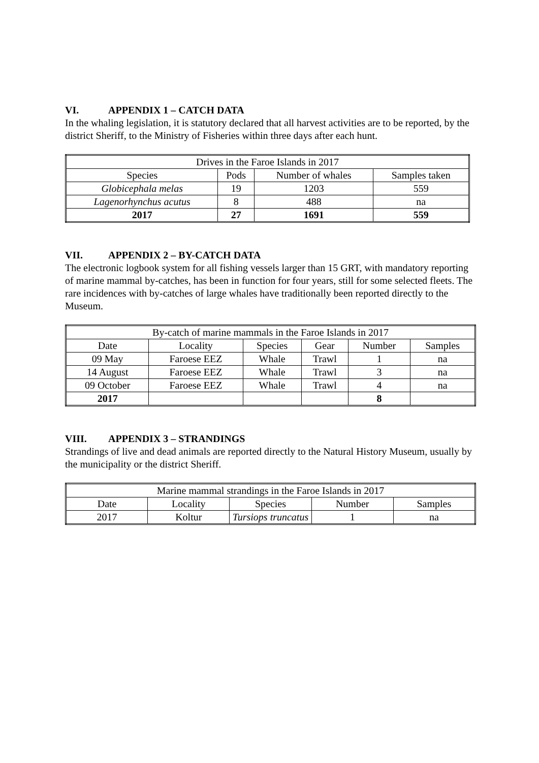VI. APPENDIX 1 – CATCH DATA
In the whaling legislation, it is statutory declared that all harvest activities are to be reported, by the district Sheriff, to the Ministry of Fisheries within three days after each hunt.
| Drives in the Faroe Islands in 2017 | | | |
| --- | --- | --- | --- |
| Species | Pods | Number of whales | Samples taken |
| Globicephala melas | 19 | 1203 | 559 |
| Lagenorhynchus acutus | 8 | 488 | na |
| 2017 | 27 | 1691 | 559 |
VII. APPENDIX 2 – BY-CATCH DATA
The electronic logbook system for all fishing vessels larger than 15 GRT, with mandatory reporting of marine mammal by-catches, has been in function for four years, still for some selected fleets. The rare incidences with by-catches of large whales have traditionally been reported directly to the Museum.
| By-catch of marine mammals in the Faroe Islands in 2017 | | | | | |
| --- | --- | --- | --- | --- | --- |
| Date | Locality | Species | Gear | Number | Samples |
| 09 May | Faroese EEZ | Whale | Trawl | 1 | na |
| 14 August | Faroese EEZ | Whale | Trawl | 3 | na |
| 09 October | Faroese EEZ | Whale | Trawl | 4 | na |
| 2017 | | | | 8 | |
VIII. APPENDIX 3 – STRANDINGS
Strandings of live and dead animals are reported directly to the Natural History Museum, usually by the municipality or the district Sheriff.
| Marine mammal strandings in the Faroe Islands in 2017 | | | | |
| --- | --- | --- | --- | --- |
| Date | Locality | Species | Number | Samples |
| 2017 | Koltur | Tursiops truncatus | 1 | na |